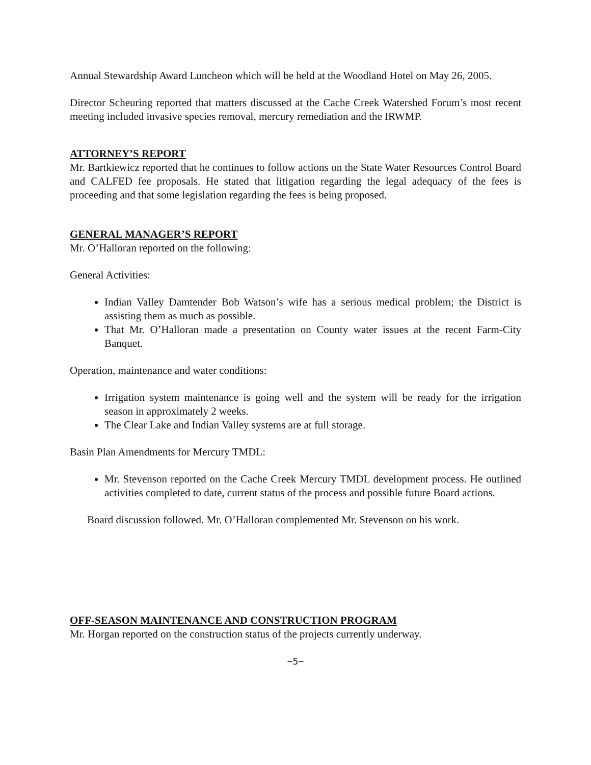Annual Stewardship Award Luncheon which will be held at the Woodland Hotel on May 26, 2005.
Director Scheuring reported that matters discussed at the Cache Creek Watershed Forum’s most recent meeting included invasive species removal, mercury remediation and the IRWMP.
ATTORNEY’S REPORT
Mr. Bartkiewicz reported that he continues to follow actions on the State Water Resources Control Board and CALFED fee proposals. He stated that litigation regarding the legal adequacy of the fees is proceeding and that some legislation regarding the fees is being proposed.
GENERAL MANAGER’S REPORT
Mr. O’Halloran reported on the following:
General Activities:
Indian Valley Damtender Bob Watson’s wife has a serious medical problem; the District is assisting them as much as possible.
That Mr. O’Halloran made a presentation on County water issues at the recent Farm-City Banquet.
Operation, maintenance and water conditions:
Irrigation system maintenance is going well and the system will be ready for the irrigation season in approximately 2 weeks.
The Clear Lake and Indian Valley systems are at full storage.
Basin Plan Amendments for Mercury TMDL:
Mr. Stevenson reported on the Cache Creek Mercury TMDL development process. He outlined activities completed to date, current status of the process and possible future Board actions.
Board discussion followed. Mr. O’Halloran complemented Mr. Stevenson on his work.
OFF-SEASON MAINTENANCE AND CONSTRUCTION PROGRAM
Mr. Horgan reported on the construction status of the projects currently underway.
−5−